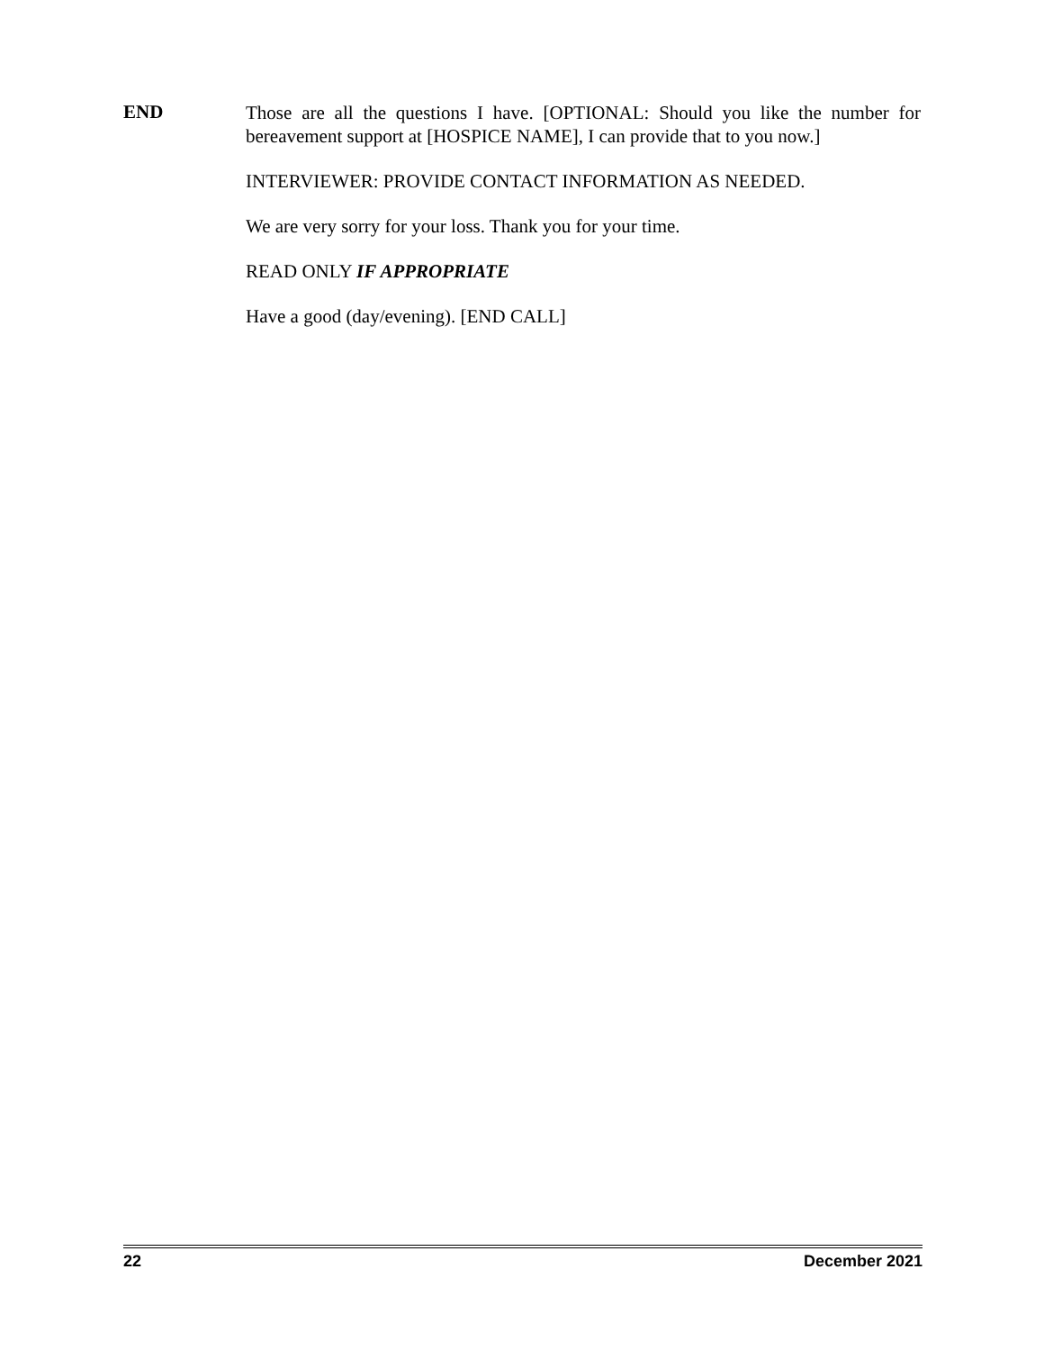END
Those are all the questions I have. [OPTIONAL: Should you like the number for bereavement support at [HOSPICE NAME], I can provide that to you now.]
INTERVIEWER: PROVIDE CONTACT INFORMATION AS NEEDED.
We are very sorry for your loss. Thank you for your time.
READ ONLY IF APPROPRIATE
Have a good (day/evening). [END CALL]
22 December 2021